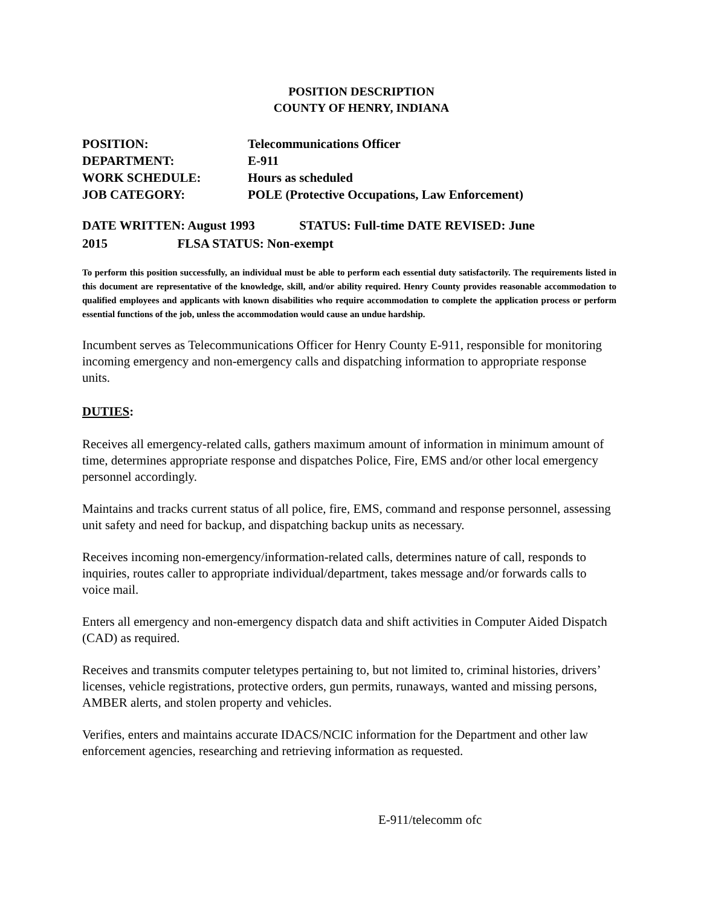POSITION DESCRIPTION
COUNTY OF HENRY, INDIANA
POSITION: Telecommunications Officer
DEPARTMENT: E-911
WORK SCHEDULE: Hours as scheduled
JOB CATEGORY: POLE (Protective Occupations, Law Enforcement)
DATE WRITTEN: August 1993 STATUS: Full-time DATE REVISED: June
2015 FLSA STATUS: Non-exempt
To perform this position successfully, an individual must be able to perform each essential duty satisfactorily. The requirements listed in this document are representative of the knowledge, skill, and/or ability required. Henry County provides reasonable accommodation to qualified employees and applicants with known disabilities who require accommodation to complete the application process or perform essential functions of the job, unless the accommodation would cause an undue hardship.
Incumbent serves as Telecommunications Officer for Henry County E-911, responsible for monitoring incoming emergency and non-emergency calls and dispatching information to appropriate response units.
DUTIES:
Receives all emergency-related calls, gathers maximum amount of information in minimum amount of time, determines appropriate response and dispatches Police, Fire, EMS and/or other local emergency personnel accordingly.
Maintains and tracks current status of all police, fire, EMS, command and response personnel, assessing unit safety and need for backup, and dispatching backup units as necessary.
Receives incoming non-emergency/information-related calls, determines nature of call, responds to inquiries, routes caller to appropriate individual/department, takes message and/or forwards calls to voice mail.
Enters all emergency and non-emergency dispatch data and shift activities in Computer Aided Dispatch (CAD) as required.
Receives and transmits computer teletypes pertaining to, but not limited to, criminal histories, drivers’ licenses, vehicle registrations, protective orders, gun permits, runaways, wanted and missing persons, AMBER alerts, and stolen property and vehicles.
Verifies, enters and maintains accurate IDACS/NCIC information for the Department and other law enforcement agencies, researching and retrieving information as requested.
E-911/telecomm ofc